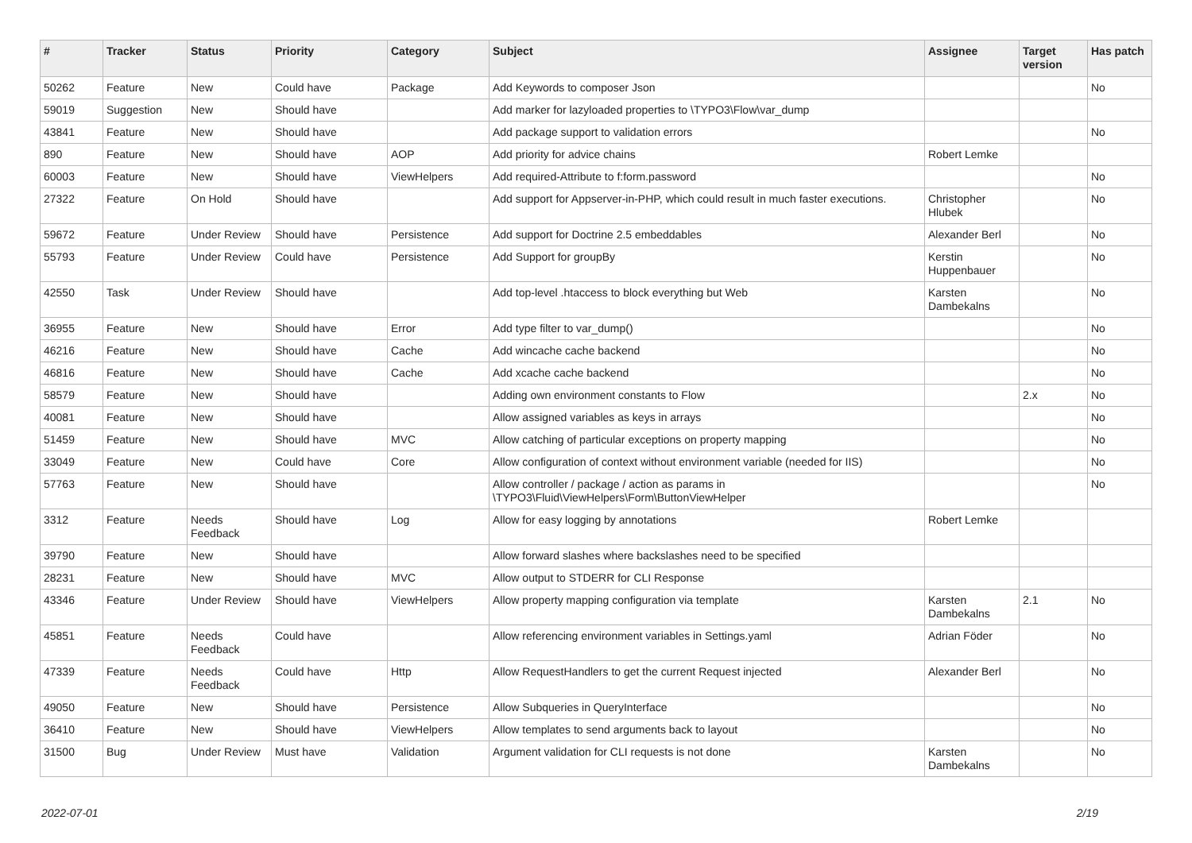| # | Tracker | Status | Priority | Category | Subject | Assignee | Target version | Has patch |
| --- | --- | --- | --- | --- | --- | --- | --- | --- |
| 50262 | Feature | New | Could have | Package | Add Keywords to composer Json | | | No |
| 59019 | Suggestion | New | Should have | | Add marker for lazyloaded properties to \TYPO3\Flow\var_dump | | | |
| 43841 | Feature | New | Should have | | Add package support to validation errors | | | No |
| 890 | Feature | New | Should have | AOP | Add priority for advice chains | Robert Lemke | | |
| 60003 | Feature | New | Should have | ViewHelpers | Add required-Attribute to f:form.password | | | No |
| 27322 | Feature | On Hold | Should have | | Add support for Appserver-in-PHP, which could result in much faster executions. | Christopher Hlubek | | No |
| 59672 | Feature | Under Review | Should have | Persistence | Add support for Doctrine 2.5 embeddables | Alexander Berl | | No |
| 55793 | Feature | Under Review | Could have | Persistence | Add Support for groupBy | Kerstin Huppenbauer | | No |
| 42550 | Task | Under Review | Should have | | Add top-level .htaccess to block everything but Web | Karsten Dambekalns | | No |
| 36955 | Feature | New | Should have | Error | Add type filter to var_dump() | | | No |
| 46216 | Feature | New | Should have | Cache | Add wincache cache backend | | | No |
| 46816 | Feature | New | Should have | Cache | Add xcache cache backend | | | No |
| 58579 | Feature | New | Should have | | Adding own environment constants to Flow | | 2.x | No |
| 40081 | Feature | New | Should have | | Allow assigned variables as keys in arrays | | | No |
| 51459 | Feature | New | Should have | MVC | Allow catching of particular exceptions on property mapping | | | No |
| 33049 | Feature | New | Could have | Core | Allow configuration of context without environment variable (needed for IIS) | | | No |
| 57763 | Feature | New | Should have | | Allow controller / package / action as params in \TYPO3\Fluid\ViewHelpers\Form\ButtonViewHelper | | | No |
| 3312 | Feature | Needs Feedback | Should have | Log | Allow for easy logging by annotations | Robert Lemke | | |
| 39790 | Feature | New | Should have | | Allow forward slashes where backslashes need to be specified | | | |
| 28231 | Feature | New | Should have | MVC | Allow output to STDERR for CLI Response | | | |
| 43346 | Feature | Under Review | Should have | ViewHelpers | Allow property mapping configuration via template | Karsten Dambekalns | 2.1 | No |
| 45851 | Feature | Needs Feedback | Could have | | Allow referencing environment variables in Settings.yaml | Adrian Föder | | No |
| 47339 | Feature | Needs Feedback | Could have | Http | Allow RequestHandlers to get the current Request injected | Alexander Berl | | No |
| 49050 | Feature | New | Should have | Persistence | Allow Subqueries in QueryInterface | | | No |
| 36410 | Feature | New | Should have | ViewHelpers | Allow templates to send arguments back to layout | | | No |
| 31500 | Bug | Under Review | Must have | Validation | Argument validation for CLI requests is not done | Karsten Dambekalns | | No |
2022-07-01 2/19